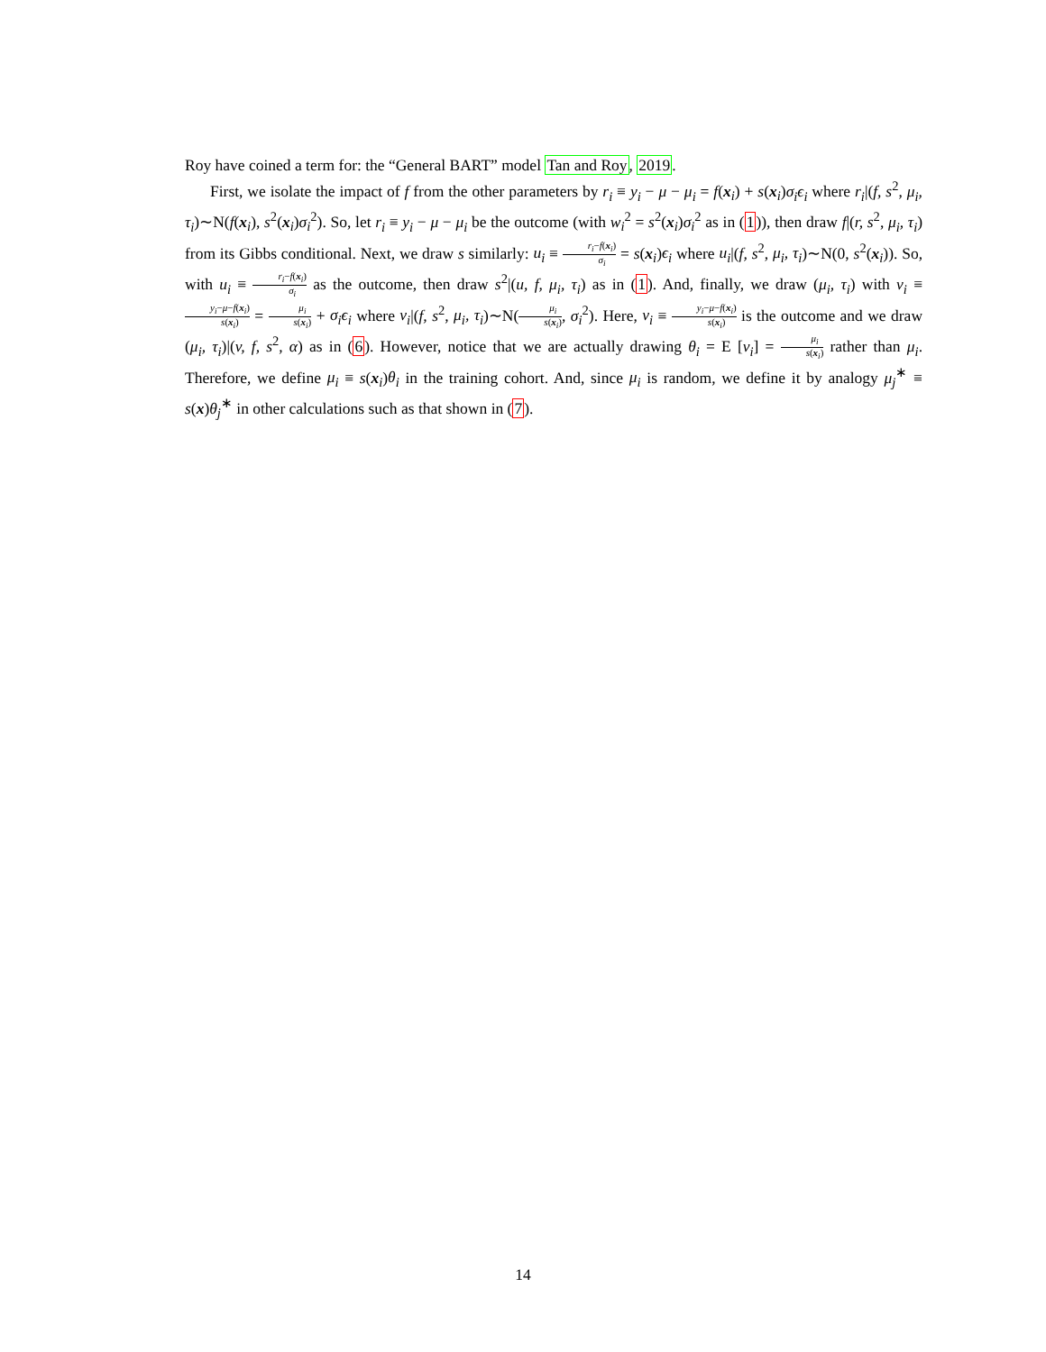Roy have coined a term for: the “General BART” model Tan and Roy, 2019.
First, we isolate the impact of f from the other parameters by r<sub>i</sub> ≡ y<sub>i</sub> − μ − μ<sub>i</sub> = f(x<sub>i</sub>) + s(x<sub>i</sub>)σ<sub>i</sub>ϵ<sub>i</sub> where r<sub>i</sub>|(f, s<sup>2</sup>, μ<sub>i</sub>, τ<sub>i</sub>)∼N(f(x<sub>i</sub>), s<sup>2</sup>(x<sub>i</sub>)σ<sub>i</sub><sup>2</sup>). So, let r<sub>i</sub> ≡ y<sub>i</sub> − μ − μ<sub>i</sub> be the outcome (with w<sub>i</sub><sup>2</sup> = s<sup>2</sup>(x<sub>i</sub>)σ<sub>i</sub><sup>2</sup> as in (1)), then draw f|(r, s<sup>2</sup>, μ<sub>i</sub>, τ<sub>i</sub>) from its Gibbs conditional. Next, we draw s similarly: u<sub>i</sub> ≡ r<sub>i</sub>−f(x<sub>i</sub>) σ<sub>i</sub> = s(x<sub>i</sub>)ϵ<sub>i</sub> where u<sub>i</sub>|(f, s<sup>2</sup>, μ<sub>i</sub>, τ<sub>i</sub>)∼N(0, s<sup>2</sup>(x<sub>i</sub>)). So, with u<sub>i</sub> ≡ r<sub>i</sub>−f(x<sub>i</sub>) σ<sub>i</sub> as the outcome, then draw s<sup>2</sup>|(u, f, μ<sub>i</sub>, τ<sub>i</sub>) as in (1). And, finally, we draw (μ<sub>i</sub>, τ<sub>i</sub>) with v<sub>i</sub> ≡ y<sub>i</sub>−μ−f(x<sub>i</sub>) s(x<sub>i</sub>) = μ<sub>i</sub> s(x<sub>i</sub>) + σ<sub>i</sub>ϵ<sub>i</sub> where v<sub>i</sub>|(f, s<sup>2</sup>, μ<sub>i</sub>, τ<sub>i</sub>)∼N(μ<sub>i</sub> s(x<sub>i</sub>), σ<sub>i</sub><sup>2</sup>). Here, v<sub>i</sub> ≡ y<sub>i</sub>−μ−f(x<sub>i</sub>) s(x<sub>i</sub>) is the outcome and we draw (μ<sub>i</sub>, τ<sub>i</sub>)|(v, f, s<sup>2</sup>, α) as in (6). However, notice that we are actually drawing θ<sub>i</sub> = E [v<sub>i</sub>] = μ<sub>i</sub> s(x<sub>i</sub>) rather than μ<sub>i</sub>. Therefore, we define μ<sub>i</sub> ≡ s(x<sub>i</sub>)θ<sub>i</sub> in the training cohort. And, since μ<sub>i</sub> is random, we define it by analogy μ<sub>j</sub><sup>∗</sup> ≡ s(x)θ<sub>j</sub><sup>∗</sup> in other calculations such as that shown in (7).
14